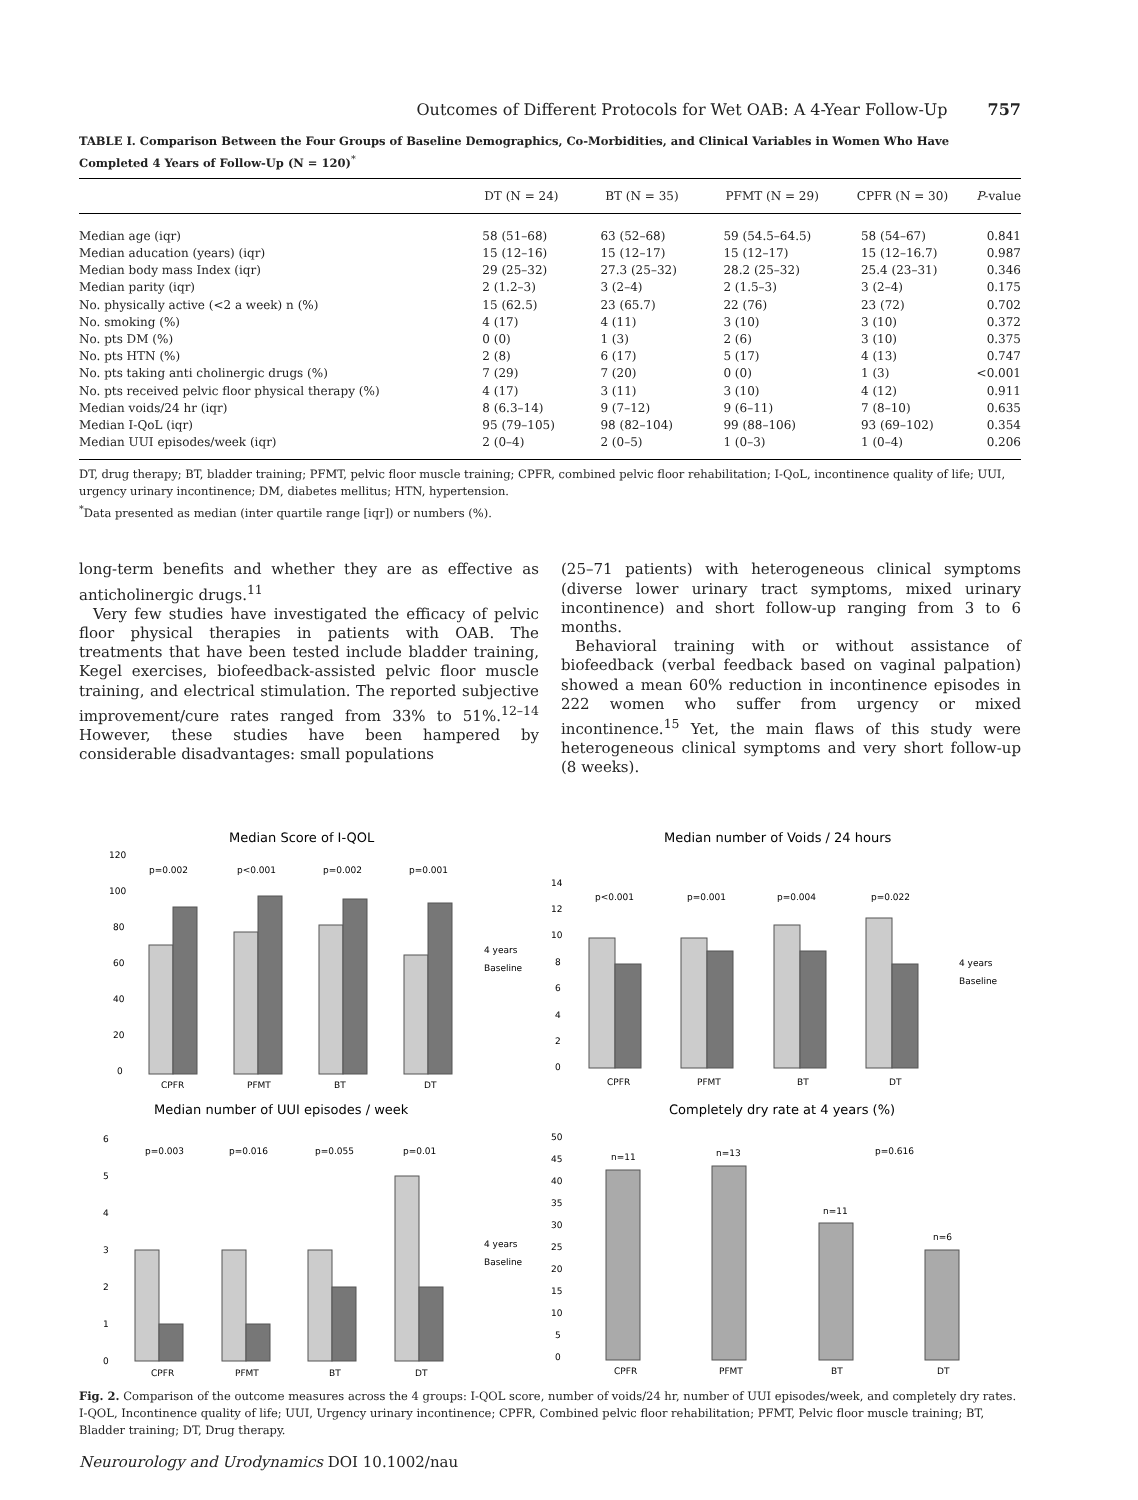Outcomes of Different Protocols for Wet OAB: A 4-Year Follow-Up 757
TABLE I. Comparison Between the Four Groups of Baseline Demographics, Co-Morbidities, and Clinical Variables in Women Who Have Completed 4 Years of Follow-Up (N = 120)<sup>*</sup>
| | DT (N = 24) | BT (N = 35) | PFMT (N = 29) | CPFR (N = 30) | P -value |
| --- | --- | --- | --- | --- | --- |
| Median age (iqr) | 58 (51–68) | 63 (52–68) | 59 (54.5–64.5) | 58 (54–67) | 0.841 |
| Median aducation (years) (iqr) | 15 (12–16) | 15 (12–17) | 15 (12–17) | 15 (12–16.7) | 0.987 |
| Median body mass Index (iqr) | 29 (25–32) | 27.3 (25–32) | 28.2 (25–32) | 25.4 (23–31) | 0.346 |
| Median parity (iqr) | 2 (1.2–3) | 3 (2–4) | 2 (1.5–3) | 3 (2–4) | 0.175 |
| No. physically active (<2 a week) n (%) | 15 (62.5) | 23 (65.7) | 22 (76) | 23 (72) | 0.702 |
| No. smoking (%) | 4 (17) | 4 (11) | 3 (10) | 3 (10) | 0.372 |
| No. pts DM (%) | 0 (0) | 1 (3) | 2 (6) | 3 (10) | 0.375 |
| No. pts HTN (%) | 2 (8) | 6 (17) | 5 (17) | 4 (13) | 0.747 |
| No. pts taking anti cholinergic drugs (%) | 7 (29) | 7 (20) | 0 (0) | 1 (3) | <0.001 |
| No. pts received pelvic floor physical therapy (%) | 4 (17) | 3 (11) | 3 (10) | 4 (12) | 0.911 |
| Median voids/24 hr (iqr) | 8 (6.3–14) | 9 (7–12) | 9 (6–11) | 7 (8–10) | 0.635 |
| Median I-QoL (iqr) | 95 (79–105) | 98 (82–104) | 99 (88–106) | 93 (69–102) | 0.354 |
| Median UUI episodes/week (iqr) | 2 (0–4) | 2 (0–5) | 1 (0–3) | 1 (0–4) | 0.206 |
DT, drug therapy; BT, bladder training; PFMT, pelvic floor muscle training; CPFR, combined pelvic floor rehabilitation; I-QoL, incontinence quality of life; UUI, urgency urinary incontinence; DM, diabetes mellitus; HTN, hypertension.
<sup>*</sup> Data presented as median (inter quartile range [iqr]) or numbers (%).
long-term benefits and whether they are as effective as anticholinergic drugs.<sup>11</sup>
Very few studies have investigated the efficacy of pelvic floor physical therapies in patients with OAB. The treatments that have been tested include bladder training, Kegel exercises, biofeedback-assisted pelvic floor muscle training, and electrical stimulation. The reported subjective improvement/cure rates ranged from 33% to 51%.<sup>12–14</sup> However, these studies have been hampered by considerable disadvantages: small populations
(25–71 patients) with heterogeneous clinical symptoms (diverse lower urinary tract symptoms, mixed urinary incontinence) and short follow-up ranging from 3 to 6 months.
Behavioral training with or without assistance of biofeedback (verbal feedback based on vaginal palpation) showed a mean 60% reduction in incontinence episodes in 222 women who suffer from urgency or mixed incontinence.<sup>15</sup> Yet, the main flaws of this study were heterogeneous clinical symptoms and very short follow-up (8 weeks).
Median Score of I-QOL
120
100
80
60
40
20
0
p=0.002
p<0.001
p=0.002
p=0.001
4 years
Baseline
CPFR
PFMT
BT
DT
Median number of Voids / 24 hours
14
12
10
8
6
4
2
0
p<0.001
p=0.001
p=0.004
p=0.022
4 years
Baseline
CPFR
PFMT
BT
DT
Median number of UUI episodes / week
6
5
4
3
2
1
0
p=0.003
p=0.016
p=0.055
p=0.01
4 years
Baseline
CPFR
PFMT
BT
DT
Completely dry rate at 4 years (%)
50
45
40
35
30
25
20
15
10
5
0
n=11
n=13
n=11
n=6
p=0.616
CPFR
PFMT
BT
DT
Fig. 2. Comparison of the outcome measures across the 4 groups: I-QOL score, number of voids/24 hr, number of UUI episodes/week, and completely dry rates. I-QOL, Incontinence quality of life; UUI, Urgency urinary incontinence; CPFR, Combined pelvic floor rehabilitation; PFMT, Pelvic floor muscle training; BT, Bladder training; DT, Drug therapy.
Neurourology and Urodynamics DOI 10.1002/nau